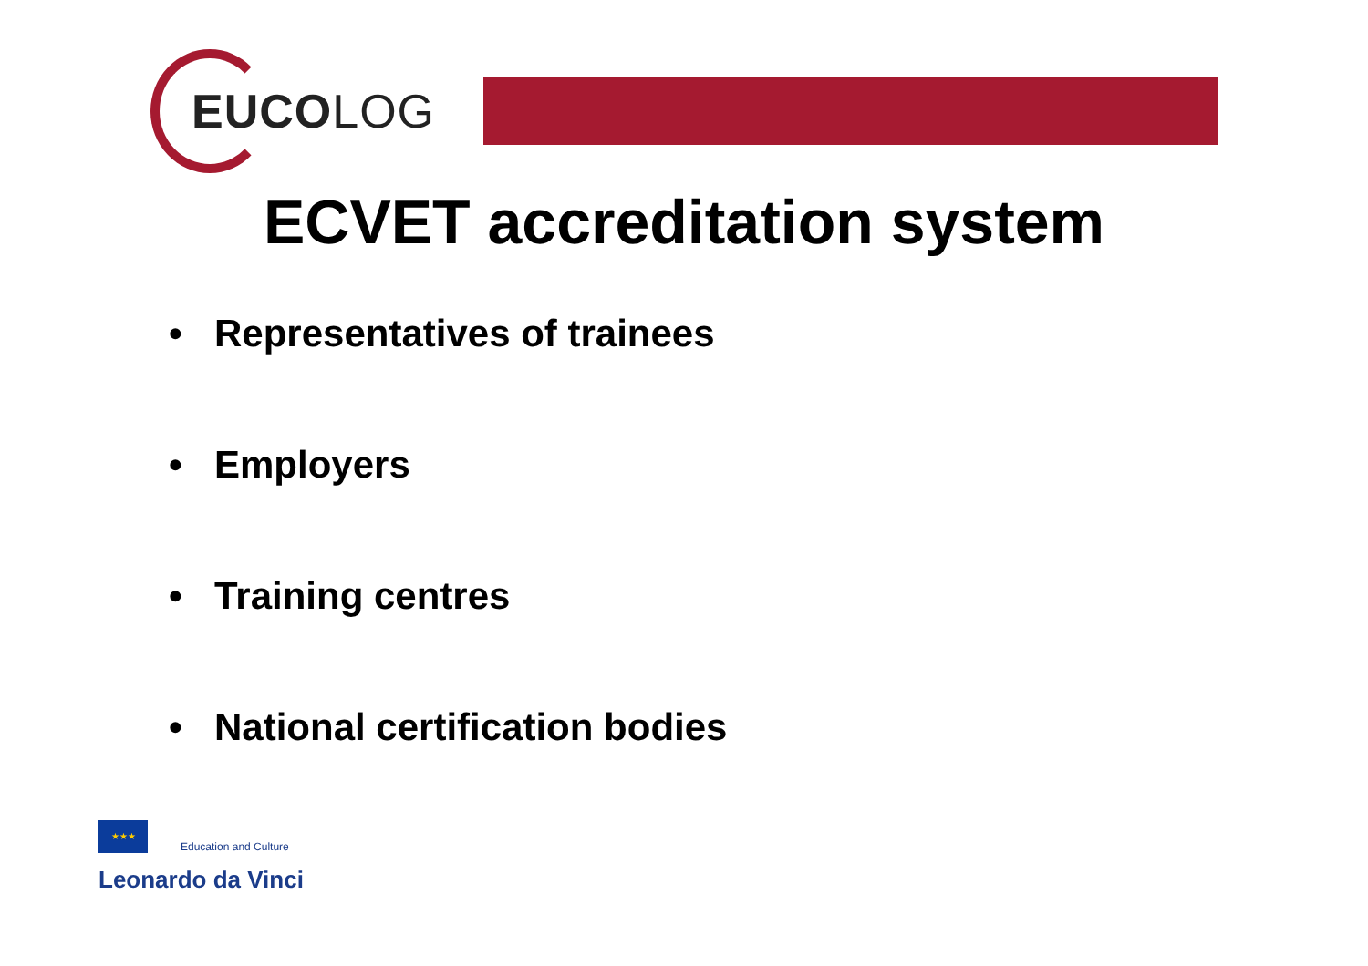EUCOLOG
ECVET accreditation system
• Representatives of trainees
• Employers
• Training centres
• National certification bodies
★★★ Education and Culture
Leonardo da Vinci